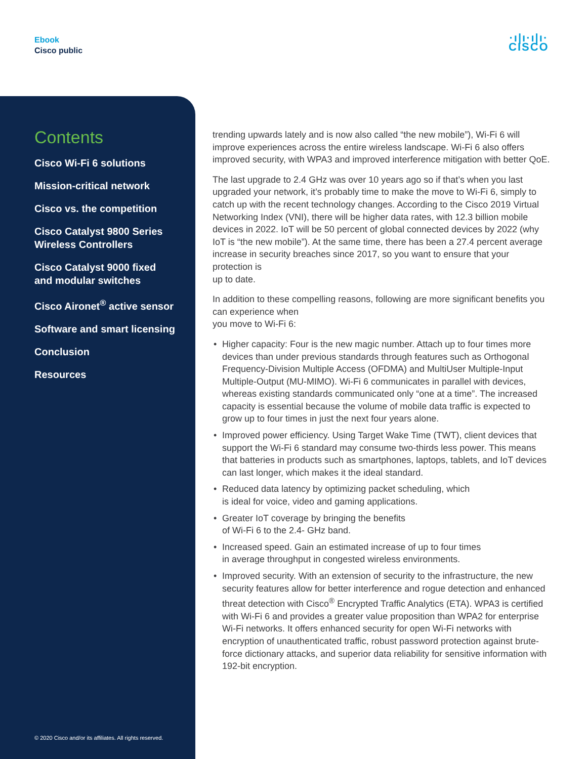Ebook
Cisco public
·ı|ı·ı|ı·
CISCO
Contents
Cisco Wi-Fi 6 solutions
Mission-critical network
Cisco vs. the competition
Cisco Catalyst 9800 Series
Wireless Controllers
Cisco Catalyst 9000 fixed
and modular switches
Cisco Aironet<sup>®</sup> active sensor
Software and smart licensing
Conclusion
Resources
© 2020 Cisco and/or its affiliates. All rights reserved.
trending upwards lately and is now also called “the new mobile”), Wi-Fi 6 will improve experiences across the entire wireless landscape. Wi-Fi 6 also offers improved security, with WPA3 and improved interference mitigation with better QoE.
The last upgrade to 2.4 GHz was over 10 years ago so if that’s when you last upgraded your network, it’s probably time to make the move to Wi-Fi 6, simply to catch up with the recent technology changes. According to the Cisco 2019 Virtual Networking Index (VNI), there will be higher data rates, with 12.3 billion mobile devices in 2022. IoT will be 50 percent of global connected devices by 2022 (why IoT is “the new mobile”). At the same time, there has been a 27.4 percent average increase in security breaches since 2017, so you want to ensure that your protection is
up to date.
In addition to these compelling reasons, following are more significant benefits you can experience when
you move to Wi-Fi 6:
• Higher capacity: Four is the new magic number. Attach up to four times more devices than under previous standards through features such as Orthogonal Frequency-Division Multiple Access (OFDMA) and MultiUser Multiple-Input Multiple-Output (MU-MIMO). Wi-Fi 6 communicates in parallel with devices, whereas existing standards communicated only “one at a time”. The increased capacity is essential because the volume of mobile data traffic is expected to grow up to four times in just the next four years alone.
• Improved power efficiency. Using Target Wake Time (TWT), client devices that support the Wi-Fi 6 standard may consume two-thirds less power. This means that batteries in products such as smartphones, laptops, tablets, and IoT devices can last longer, which makes it the ideal standard.
• Reduced data latency by optimizing packet scheduling, which
is ideal for voice, video and gaming applications.
• Greater IoT coverage by bringing the benefits
of Wi-Fi 6 to the 2.4- GHz band.
• Increased speed. Gain an estimated increase of up to four times
in average throughput in congested wireless environments.
• Improved security. With an extension of security to the infrastructure, the new security features allow for better interference and rogue detection and enhanced threat detection with Cisco<sup>®</sup> Encrypted Traffic Analytics (ETA). WPA3 is certified with Wi-Fi 6 and provides a greater value proposition than WPA2 for enterprise Wi-Fi networks. It offers enhanced security for open Wi-Fi networks with encryption of unauthenticated traffic, robust password protection against brute-force dictionary attacks, and superior data reliability for sensitive information with 192-bit encryption.